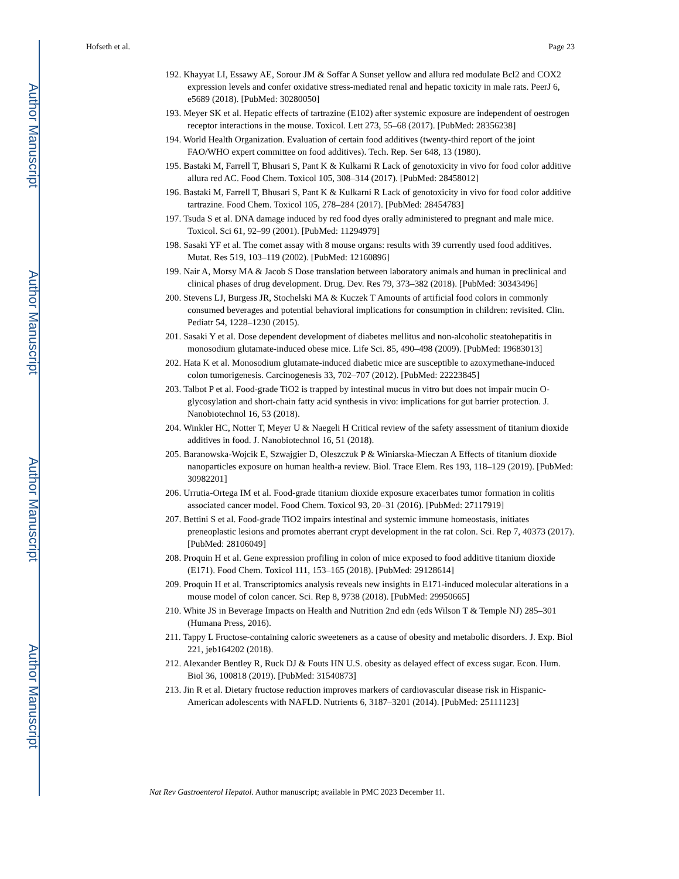Author Manuscript
Author Manuscript
Author Manuscript
Author Manuscript
Hofseth et al. Page 23
192. Khayyat LI, Essawy AE, Sorour JM & Soffar A Sunset yellow and allura red modulate Bcl2 and COX2 expression levels and confer oxidative stress-mediated renal and hepatic toxicity in male rats. PeerJ 6, e5689 (2018). [PubMed: 30280050]
193. Meyer SK et al. Hepatic effects of tartrazine (E102) after systemic exposure are independent of oestrogen receptor interactions in the mouse. Toxicol. Lett 273, 55–68 (2017). [PubMed: 28356238]
194. World Health Organization. Evaluation of certain food additives (twenty-third report of the joint FAO/WHO expert committee on food additives). Tech. Rep. Ser 648, 13 (1980).
195. Bastaki M, Farrell T, Bhusari S, Pant K & Kulkarni R Lack of genotoxicity in vivo for food color additive allura red AC. Food Chem. Toxicol 105, 308–314 (2017). [PubMed: 28458012]
196. Bastaki M, Farrell T, Bhusari S, Pant K & Kulkarni R Lack of genotoxicity in vivo for food color additive tartrazine. Food Chem. Toxicol 105, 278–284 (2017). [PubMed: 28454783]
197. Tsuda S et al. DNA damage induced by red food dyes orally administered to pregnant and male mice. Toxicol. Sci 61, 92–99 (2001). [PubMed: 11294979]
198. Sasaki YF et al. The comet assay with 8 mouse organs: results with 39 currently used food additives. Mutat. Res 519, 103–119 (2002). [PubMed: 12160896]
199. Nair A, Morsy MA & Jacob S Dose translation between laboratory animals and human in preclinical and clinical phases of drug development. Drug. Dev. Res 79, 373–382 (2018). [PubMed: 30343496]
200. Stevens LJ, Burgess JR, Stochelski MA & Kuczek T Amounts of artificial food colors in commonly consumed beverages and potential behavioral implications for consumption in children: revisited. Clin. Pediatr 54, 1228–1230 (2015).
201. Sasaki Y et al. Dose dependent development of diabetes mellitus and non-alcoholic steatohepatitis in monosodium glutamate-induced obese mice. Life Sci. 85, 490–498 (2009). [PubMed: 19683013]
202. Hata K et al. Monosodium glutamate-induced diabetic mice are susceptible to azoxymethane-induced colon tumorigenesis. Carcinogenesis 33, 702–707 (2012). [PubMed: 22223845]
203. Talbot P et al. Food-grade TiO2 is trapped by intestinal mucus in vitro but does not impair mucin O-glycosylation and short-chain fatty acid synthesis in vivo: implications for gut barrier protection. J. Nanobiotechnol 16, 53 (2018).
204. Winkler HC, Notter T, Meyer U & Naegeli H Critical review of the safety assessment of titanium dioxide additives in food. J. Nanobiotechnol 16, 51 (2018).
205. Baranowska-Wojcik E, Szwajgier D, Oleszczuk P & Winiarska-Mieczan A Effects of titanium dioxide nanoparticles exposure on human health-a review. Biol. Trace Elem. Res 193, 118–129 (2019). [PubMed: 30982201]
206. Urrutia-Ortega IM et al. Food-grade titanium dioxide exposure exacerbates tumor formation in colitis associated cancer model. Food Chem. Toxicol 93, 20–31 (2016). [PubMed: 27117919]
207. Bettini S et al. Food-grade TiO2 impairs intestinal and systemic immune homeostasis, initiates preneoplastic lesions and promotes aberrant crypt development in the rat colon. Sci. Rep 7, 40373 (2017). [PubMed: 28106049]
208. Proquin H et al. Gene expression profiling in colon of mice exposed to food additive titanium dioxide (E171). Food Chem. Toxicol 111, 153–165 (2018). [PubMed: 29128614]
209. Proquin H et al. Transcriptomics analysis reveals new insights in E171-induced molecular alterations in a mouse model of colon cancer. Sci. Rep 8, 9738 (2018). [PubMed: 29950665]
210. White JS in Beverage Impacts on Health and Nutrition 2nd edn (eds Wilson T & Temple NJ) 285–301 (Humana Press, 2016).
211. Tappy L Fructose-containing caloric sweeteners as a cause of obesity and metabolic disorders. J. Exp. Biol 221, jeb164202 (2018).
212. Alexander Bentley R, Ruck DJ & Fouts HN U.S. obesity as delayed effect of excess sugar. Econ. Hum. Biol 36, 100818 (2019). [PubMed: 31540873]
213. Jin R et al. Dietary fructose reduction improves markers of cardiovascular disease risk in Hispanic-American adolescents with NAFLD. Nutrients 6, 3187–3201 (2014). [PubMed: 25111123]
Nat Rev Gastroenterol Hepatol. Author manuscript; available in PMC 2023 December 11.